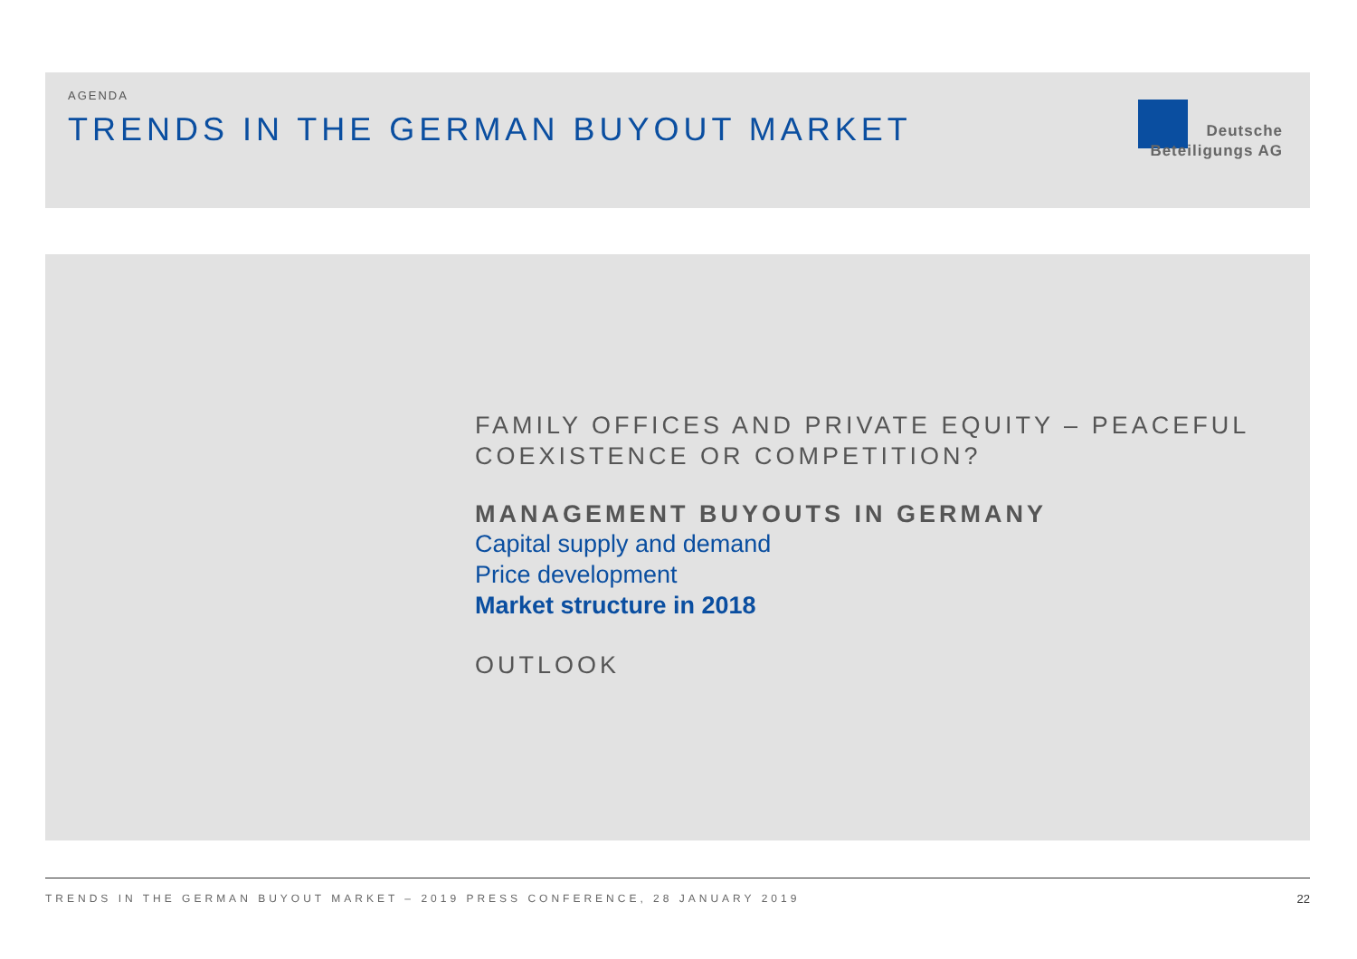AGENDA
TRENDS IN THE GERMAN BUYOUT MARKET
Deutsche
Beteiligungs AG
FAMILY OFFICES AND PRIVATE EQUITY – PEACEFUL
COEXISTENCE OR COMPETITION?
MANAGEMENT BUYOUTS IN GERMANY
Capital supply and demand
Price development
Market structure in 2018
OUTLOOK
TRENDS IN THE GERMAN BUYOUT MARKET – 2019 PRESS CONFERENCE, 28 JANUARY 2019
22